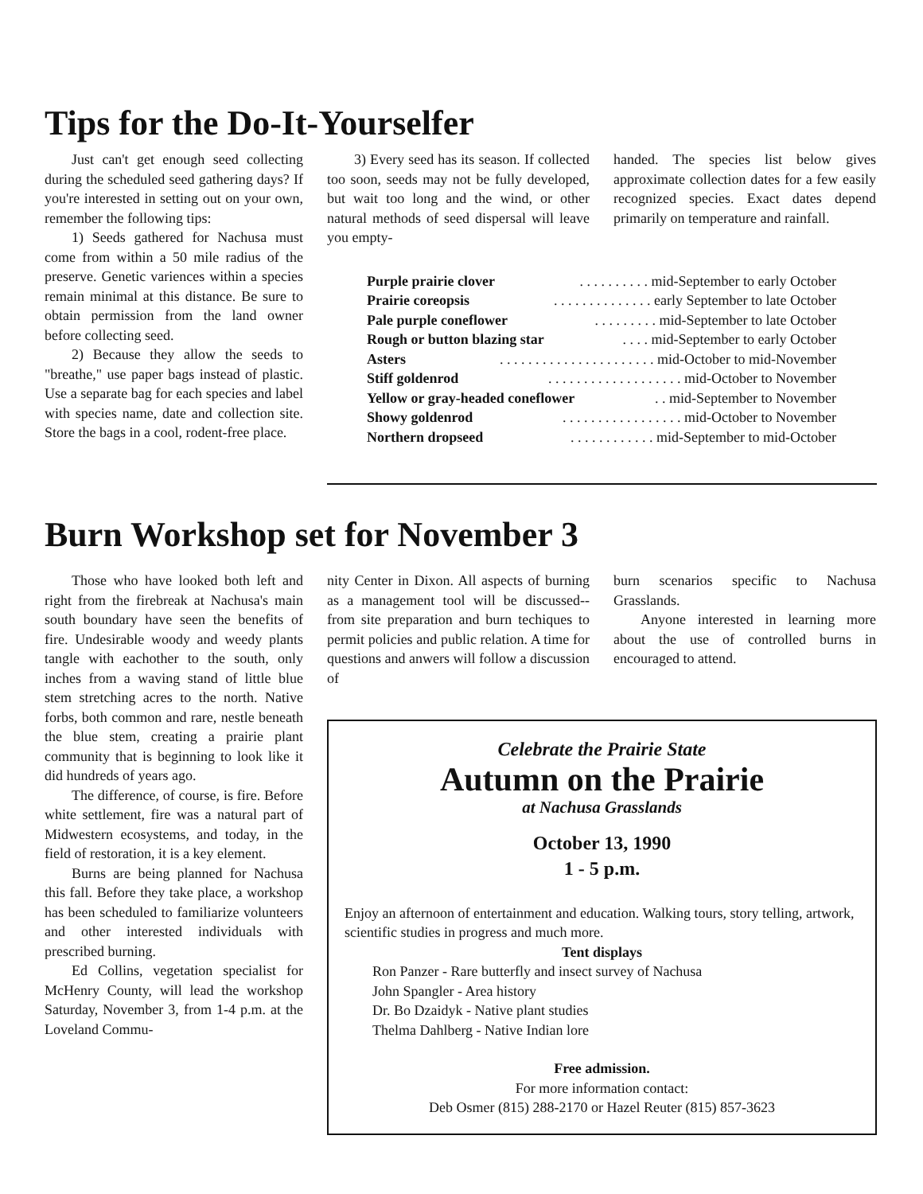Tips for the Do-It-Yourselfer
Just can't get enough seed collecting during the scheduled seed gathering days? If you're interested in setting out on your own, remember the following tips:
1) Seeds gathered for Nachusa must come from within a 50 mile radius of the preserve. Genetic variences within a species remain minimal at this distance. Be sure to obtain permission from the land owner before collecting seed.
2) Because they allow the seeds to "breathe," use paper bags instead of plastic. Use a separate bag for each species and label with species name, date and collection site. Store the bags in a cool, rodent-free place.
3) Every seed has its season. If collected too soon, seeds may not be fully developed, but wait too long and the wind, or other natural methods of seed dispersal will leave you empty-
handed. The species list below gives approximate collection dates for a few easily recognized species. Exact dates depend primarily on temperature and rainfall.
Purple prairie clover. . . . . . . . . . mid-September to early October
Prairie coreopsis. . . . . . . . . . . . . . early September to late October
Pale purple coneflower. . . . . . . . . mid-September to late October
Rough or button blazing star. . . . mid-September to early October
Asters. . . . . . . . . . . . . . . . . . . . . . mid-October to mid-November
Stiff goldenrod. . . . . . . . . . . . . . . . . . . mid-October to November
Yellow or gray-headed coneflower. . mid-September to November
Showy goldenrod. . . . . . . . . . . . . . . . . mid-October to November
Northern dropseed. . . . . . . . . . . . mid-September to mid-October
Burn Workshop set for November 3
Those who have looked both left and right from the firebreak at Nachusa's main south boundary have seen the benefits of fire. Undesirable woody and weedy plants tangle with eachother to the south, only inches from a waving stand of little blue stem stretching acres to the north. Native forbs, both common and rare, nestle beneath the blue stem, creating a prairie plant community that is beginning to look like it did hundreds of years ago.
The difference, of course, is fire. Before white settlement, fire was a natural part of Midwestern ecosystems, and today, in the field of restoration, it is a key element.
Burns are being planned for Nachusa this fall. Before they take place, a workshop has been scheduled to familiarize volunteers and other interested individuals with prescribed burning.
Ed Collins, vegetation specialist for McHenry County, will lead the workshop Saturday, November 3, from 1-4 p.m. at the Loveland Commu-
nity Center in Dixon. All aspects of burning as a management tool will be discussed--from site preparation and burn techiques to permit policies and public relation. A time for questions and anwers will follow a discussion of
burn scenarios specific to Nachusa Grasslands.
Anyone interested in learning more about the use of controlled burns in encouraged to attend.
Celebrate the Prairie State
Autumn on the Prairie
at Nachusa Grasslands
October 13, 1990
1 - 5 p.m.
Enjoy an afternoon of entertainment and education. Walking tours, story telling, artwork, scientific studies in progress and much more.
Tent displays
Ron Panzer - Rare butterfly and insect survey of Nachusa
John Spangler - Area history
Dr. Bo Dzaidyk - Native plant studies
Thelma Dahlberg - Native Indian lore
Free admission.
For more information contact:
Deb Osmer (815) 288-2170 or Hazel Reuter (815) 857-3623